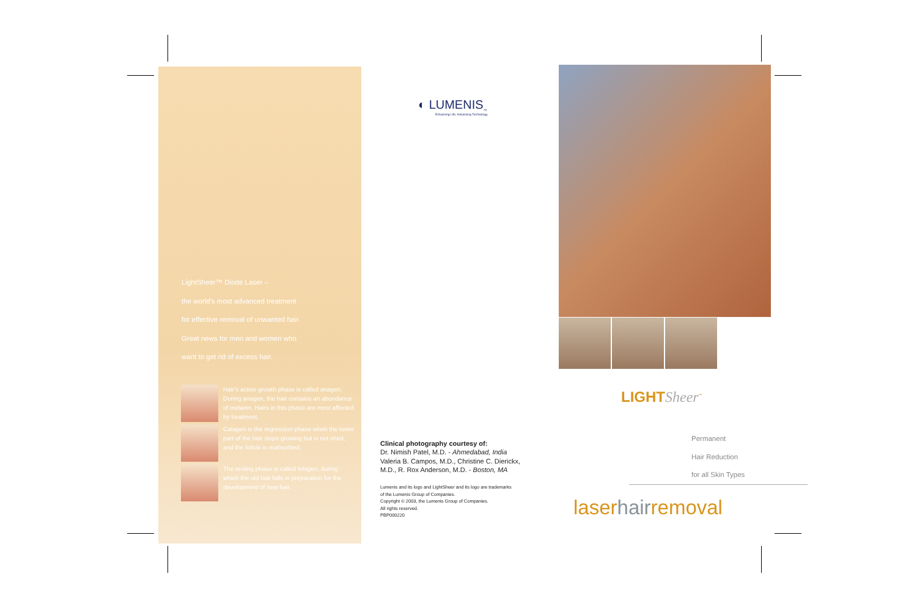LightSheer™ Diode Laser –
the world's most advanced treatment
for effective removal of unwanted hair.
Great news for men and women who
want to get rid of excess hair.
Hair's active growth phase is called anagen. During anagen, the hair contains an abundance of melanin. Hairs in this phase are most affected by treatment.
Catagen is the regression phase when the lower part of the hair stops growing but is not shed, and the folicle is reabsorbed.
The resting phase is called telogen, during which the old hair falls in preparation for the development of new hair.
◐ LUMENIS<sub>™</sub>
Enhancing Life. Advancing Technology.
Clinical photography courtesy of:
Dr. Nimish Patel, M.D. - Ahmedabad, India
Valeria B. Campos, M.D., Christine C. Dierickx,
M.D., R. Rox Anderson, M.D. - Boston, MA
Lumenis and its logo and LightSheer and its logo are trademarks
of the Lumenis Group of Companies.
Copyright © 2003, the Lumenis Group of Companies.
All rights reserved.
PBP000220
LIGHTSheer<sup>™</sup>
Permanent
Hair Reduction
for all Skin Types
laserhairremoval